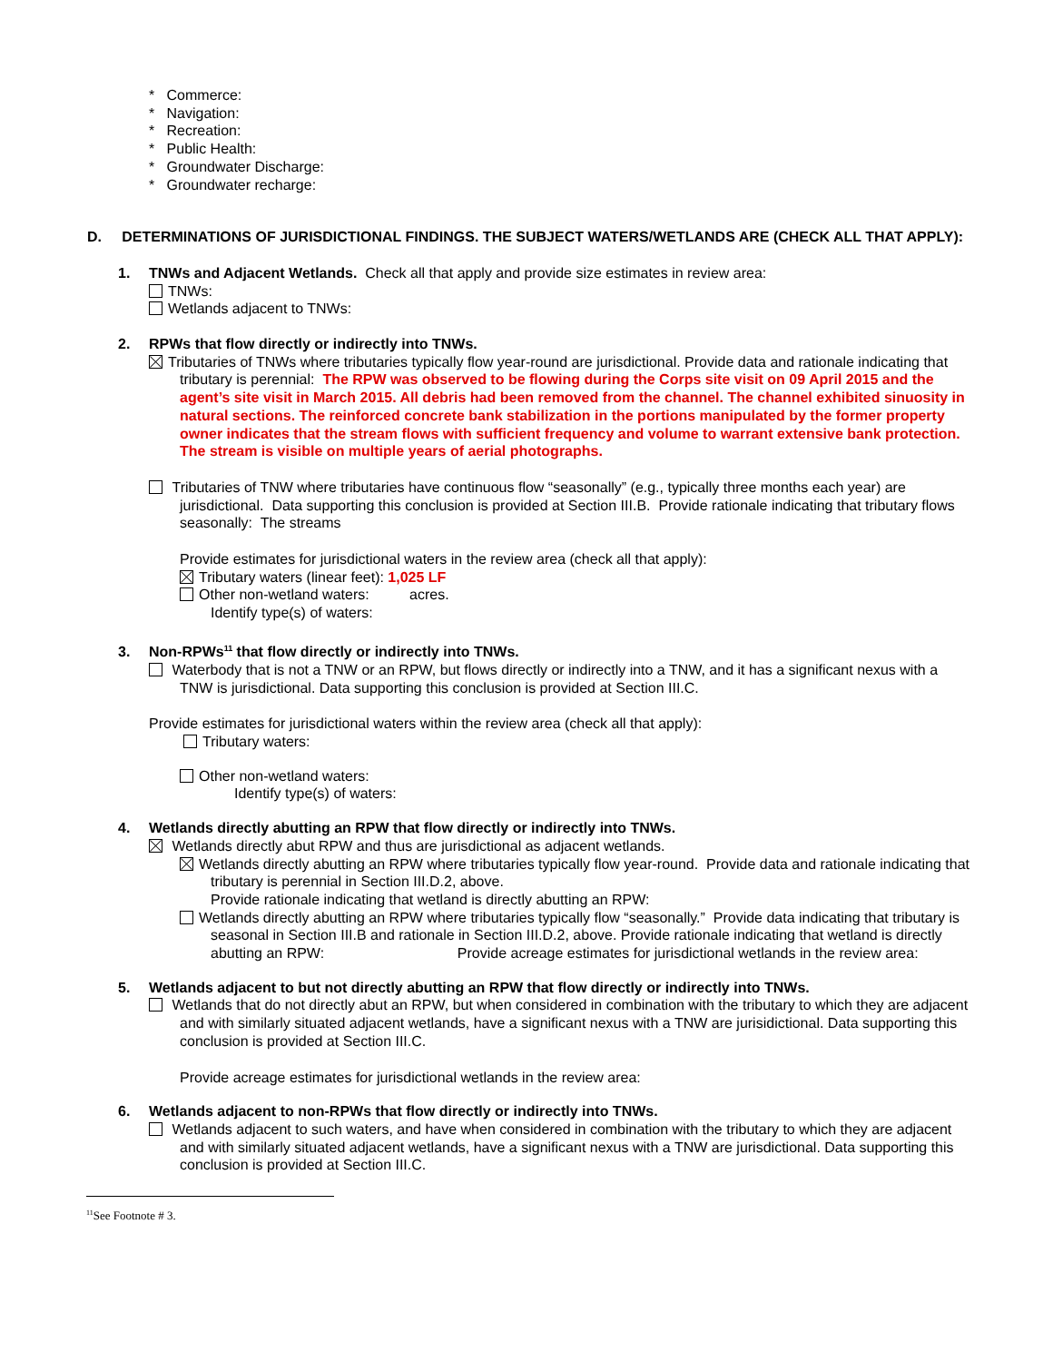* Commerce:
* Navigation:
* Recreation:
* Public Health:
* Groundwater Discharge:
* Groundwater recharge:
D. DETERMINATIONS OF JURISDICTIONAL FINDINGS. THE SUBJECT WATERS/WETLANDS ARE (CHECK ALL THAT APPLY):
1. TNWs and Adjacent Wetlands. Check all that apply and provide size estimates in review area:
TNWs:
Wetlands adjacent to TNWs:
2. RPWs that flow directly or indirectly into TNWs.
Tributaries of TNWs where tributaries typically flow year-round are jurisdictional. Provide data and rationale indicating that tributary is perennial: The RPW was observed to be flowing during the Corps site visit on 09 April 2015 and the agent’s site visit in March 2015. All debris had been removed from the channel. The channel exhibited sinuosity in natural sections. The reinforced concrete bank stabilization in the portions manipulated by the former property owner indicates that the stream flows with sufficient frequency and volume to warrant extensive bank protection. The stream is visible on multiple years of aerial photographs.
Tributaries of TNW where tributaries have continuous flow “seasonally” (e.g., typically three months each year) are jurisdictional. Data supporting this conclusion is provided at Section III.B. Provide rationale indicating that tributary flows seasonally: The streams
Provide estimates for jurisdictional waters in the review area (check all that apply):
Tributary waters (linear feet): 1,025 LF
Other non-wetland waters: acres.
Identify type(s) of waters:
3. Non-RPWs<sup>11</sup> that flow directly or indirectly into TNWs.
Waterbody that is not a TNW or an RPW, but flows directly or indirectly into a TNW, and it has a significant nexus with a TNW is jurisdictional. Data supporting this conclusion is provided at Section III.C.
Provide estimates for jurisdictional waters within the review area (check all that apply):
Tributary waters:
Other non-wetland waters:
Identify type(s) of waters:
4. Wetlands directly abutting an RPW that flow directly or indirectly into TNWs.
Wetlands directly abut RPW and thus are jurisdictional as adjacent wetlands.
Wetlands directly abutting an RPW where tributaries typically flow year-round. Provide data and rationale indicating that tributary is perennial in Section III.D.2, above.
Provide rationale indicating that wetland is directly abutting an RPW:
Wetlands directly abutting an RPW where tributaries typically flow “seasonally.” Provide data indicating that tributary is seasonal in Section III.B and rationale in Section III.D.2, above. Provide rationale indicating that wetland is directly abutting an RPW: Provide acreage estimates for jurisdictional wetlands in the review area:
5. Wetlands adjacent to but not directly abutting an RPW that flow directly or indirectly into TNWs.
Wetlands that do not directly abut an RPW, but when considered in combination with the tributary to which they are adjacent and with similarly situated adjacent wetlands, have a significant nexus with a TNW are jurisidictional. Data supporting this conclusion is provided at Section III.C.
Provide acreage estimates for jurisdictional wetlands in the review area:
6. Wetlands adjacent to non-RPWs that flow directly or indirectly into TNWs.
Wetlands adjacent to such waters, and have when considered in combination with the tributary to which they are adjacent and with similarly situated adjacent wetlands, have a significant nexus with a TNW are jurisdictional. Data supporting this conclusion is provided at Section III.C.
<sup>11</sup> See Footnote # 3.